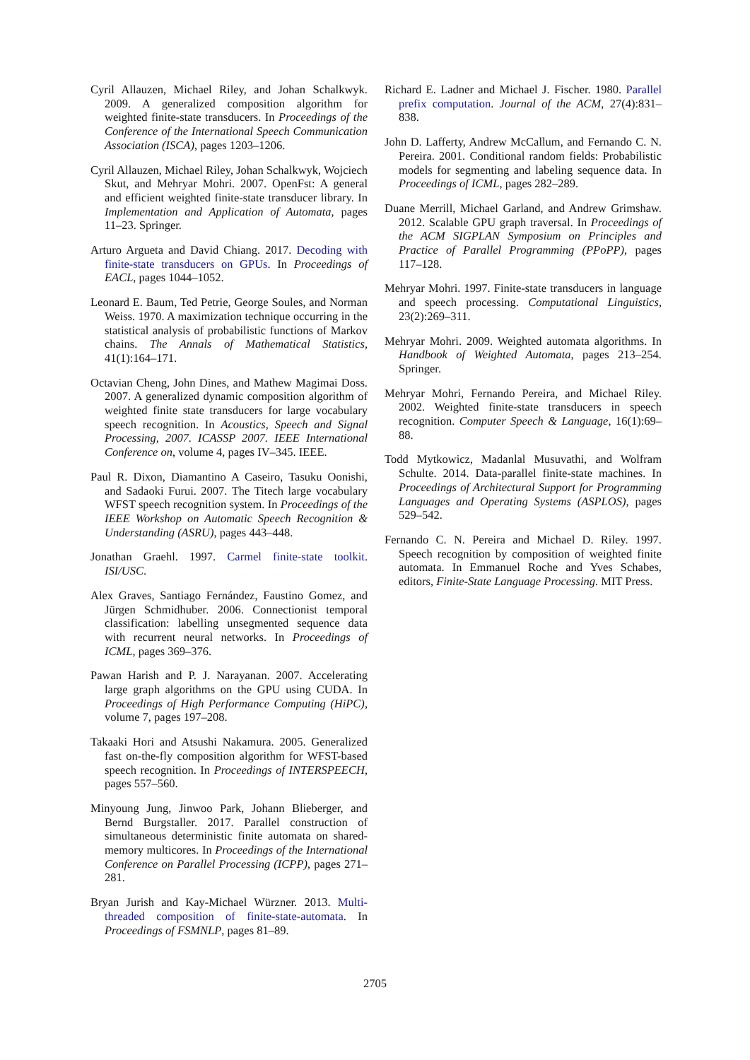Cyril Allauzen, Michael Riley, and Johan Schalkwyk. 2009. A generalized composition algorithm for weighted finite-state transducers. In Proceedings of the Conference of the International Speech Communication Association (ISCA), pages 1203–1206.
Cyril Allauzen, Michael Riley, Johan Schalkwyk, Wojciech Skut, and Mehryar Mohri. 2007. OpenFst: A general and efficient weighted finite-state transducer library. In Implementation and Application of Automata, pages 11–23. Springer.
Arturo Argueta and David Chiang. 2017. Decoding with finite-state transducers on GPUs. In Proceedings of EACL, pages 1044–1052.
Leonard E. Baum, Ted Petrie, George Soules, and Norman Weiss. 1970. A maximization technique occurring in the statistical analysis of probabilistic functions of Markov chains. The Annals of Mathematical Statistics, 41(1):164–171.
Octavian Cheng, John Dines, and Mathew Magimai Doss. 2007. A generalized dynamic composition algorithm of weighted finite state transducers for large vocabulary speech recognition. In Acoustics, Speech and Signal Processing, 2007. ICASSP 2007. IEEE International Conference on, volume 4, pages IV–345. IEEE.
Paul R. Dixon, Diamantino A Caseiro, Tasuku Oonishi, and Sadaoki Furui. 2007. The Titech large vocabulary WFST speech recognition system. In Proceedings of the IEEE Workshop on Automatic Speech Recognition & Understanding (ASRU), pages 443–448.
Jonathan Graehl. 1997. Carmel finite-state toolkit. ISI/USC.
Alex Graves, Santiago Fernández, Faustino Gomez, and Jürgen Schmidhuber. 2006. Connectionist temporal classification: labelling unsegmented sequence data with recurrent neural networks. In Proceedings of ICML, pages 369–376.
Pawan Harish and P. J. Narayanan. 2007. Accelerating large graph algorithms on the GPU using CUDA. In Proceedings of High Performance Computing (HiPC), volume 7, pages 197–208.
Takaaki Hori and Atsushi Nakamura. 2005. Generalized fast on-the-fly composition algorithm for WFST-based speech recognition. In Proceedings of INTERSPEECH, pages 557–560.
Minyoung Jung, Jinwoo Park, Johann Blieberger, and Bernd Burgstaller. 2017. Parallel construction of simultaneous deterministic finite automata on shared-memory multicores. In Proceedings of the International Conference on Parallel Processing (ICPP), pages 271–281.
Bryan Jurish and Kay-Michael Würzner. 2013. Multi-threaded composition of finite-state-automata. In Proceedings of FSMNLP, pages 81–89.
Richard E. Ladner and Michael J. Fischer. 1980. Parallel prefix computation. Journal of the ACM, 27(4):831–838.
John D. Lafferty, Andrew McCallum, and Fernando C. N. Pereira. 2001. Conditional random fields: Probabilistic models for segmenting and labeling sequence data. In Proceedings of ICML, pages 282–289.
Duane Merrill, Michael Garland, and Andrew Grimshaw. 2012. Scalable GPU graph traversal. In Proceedings of the ACM SIGPLAN Symposium on Principles and Practice of Parallel Programming (PPoPP), pages 117–128.
Mehryar Mohri. 1997. Finite-state transducers in language and speech processing. Computational Linguistics, 23(2):269–311.
Mehryar Mohri. 2009. Weighted automata algorithms. In Handbook of Weighted Automata, pages 213–254. Springer.
Mehryar Mohri, Fernando Pereira, and Michael Riley. 2002. Weighted finite-state transducers in speech recognition. Computer Speech & Language, 16(1):69–88.
Todd Mytkowicz, Madanlal Musuvathi, and Wolfram Schulte. 2014. Data-parallel finite-state machines. In Proceedings of Architectural Support for Programming Languages and Operating Systems (ASPLOS), pages 529–542.
Fernando C. N. Pereira and Michael D. Riley. 1997. Speech recognition by composition of weighted finite automata. In Emmanuel Roche and Yves Schabes, editors, Finite-State Language Processing. MIT Press.
2705